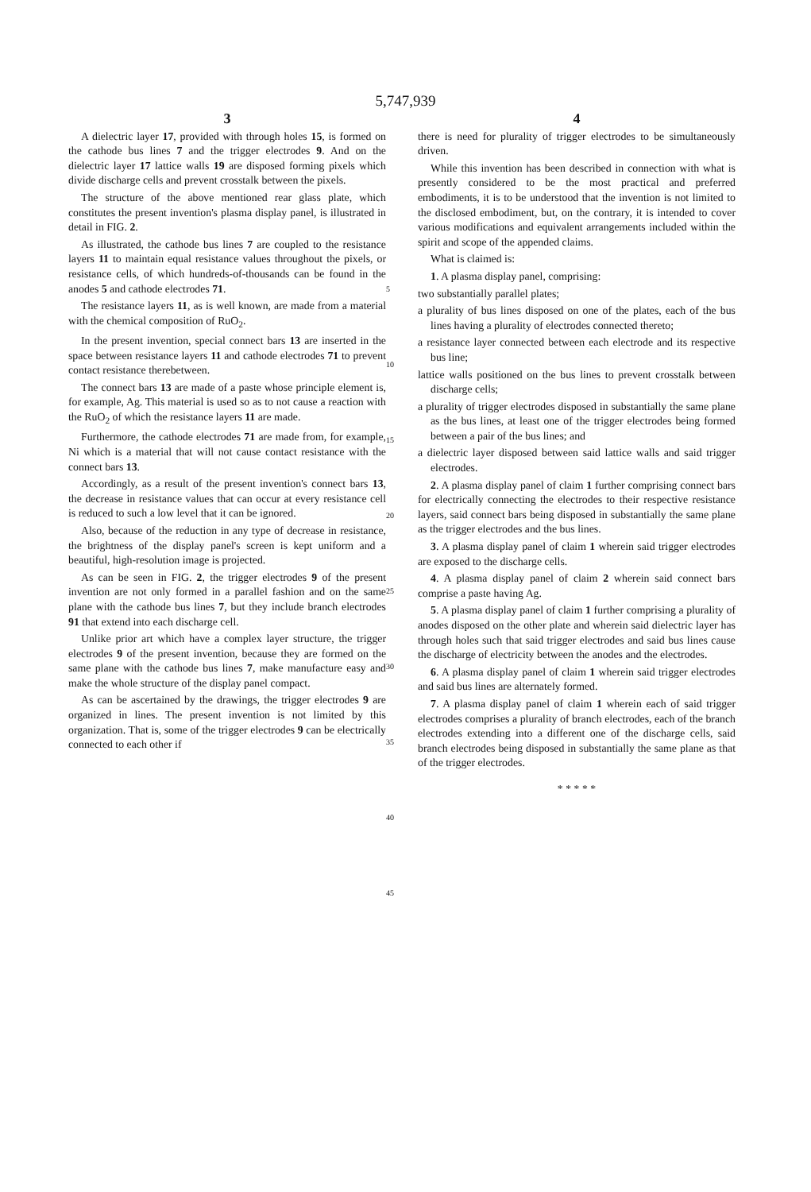5,747,939
3
A dielectric layer 17, provided with through holes 15, is formed on the cathode bus lines 7 and the trigger electrodes 9. And on the dielectric layer 17 lattice walls 19 are disposed forming pixels which divide discharge cells and prevent crosstalk between the pixels.
The structure of the above mentioned rear glass plate, which constitutes the present invention's plasma display panel, is illustrated in detail in FIG. 2.
As illustrated, the cathode bus lines 7 are coupled to the resistance layers 11 to maintain equal resistance values throughout the pixels, or resistance cells, of which hundreds-of-thousands can be found in the anodes 5 and cathode electrodes 71.
The resistance layers 11, as is well known, are made from a material with the chemical composition of RuO<sub>2</sub>.
In the present invention, special connect bars 13 are inserted in the space between resistance layers 11 and cathode electrodes 71 to prevent contact resistance therebetween.
The connect bars 13 are made of a paste whose principle element is, for example, Ag. This material is used so as to not cause a reaction with the RuO<sub>2</sub> of which the resistance layers 11 are made.
Furthermore, the cathode electrodes 71 are made from, for example, Ni which is a material that will not cause contact resistance with the connect bars 13.
Accordingly, as a result of the present invention's connect bars 13, the decrease in resistance values that can occur at every resistance cell is reduced to such a low level that it can be ignored.
Also, because of the reduction in any type of decrease in resistance, the brightness of the display panel's screen is kept uniform and a beautiful, high-resolution image is projected.
As can be seen in FIG. 2, the trigger electrodes 9 of the present invention are not only formed in a parallel fashion and on the same plane with the cathode bus lines 7, but they include branch electrodes 91 that extend into each discharge cell.
Unlike prior art which have a complex layer structure, the trigger electrodes 9 of the present invention, because they are formed on the same plane with the cathode bus lines 7, make manufacture easy and make the whole structure of the display panel compact.
As can be ascertained by the drawings, the trigger electrodes 9 are organized in lines. The present invention is not limited by this organization. That is, some of the trigger electrodes 9 can be electrically connected to each other if
5
10
15
20
25
30
35
40
45
4
there is need for plurality of trigger electrodes to be simultaneously driven.
While this invention has been described in connection with what is presently considered to be the most practical and preferred embodiments, it is to be understood that the invention is not limited to the disclosed embodiment, but, on the contrary, it is intended to cover various modifications and equivalent arrangements included within the spirit and scope of the appended claims.
What is claimed is:
1. A plasma display panel, comprising:
two substantially parallel plates;
a plurality of bus lines disposed on one of the plates, each of the bus lines having a plurality of electrodes connected thereto;
a resistance layer connected between each electrode and its respective bus line;
lattice walls positioned on the bus lines to prevent crosstalk between discharge cells;
a plurality of trigger electrodes disposed in substantially the same plane as the bus lines, at least one of the trigger electrodes being formed between a pair of the bus lines; and
a dielectric layer disposed between said lattice walls and said trigger electrodes.
2. A plasma display panel of claim 1 further comprising connect bars for electrically connecting the electrodes to their respective resistance layers, said connect bars being disposed in substantially the same plane as the trigger electrodes and the bus lines.
3. A plasma display panel of claim 1 wherein said trigger electrodes are exposed to the discharge cells.
4. A plasma display panel of claim 2 wherein said connect bars comprise a paste having Ag.
5. A plasma display panel of claim 1 further comprising a plurality of anodes disposed on the other plate and wherein said dielectric layer has through holes such that said trigger electrodes and said bus lines cause the discharge of electricity between the anodes and the electrodes.
6. A plasma display panel of claim 1 wherein said trigger electrodes and said bus lines are alternately formed.
7. A plasma display panel of claim 1 wherein each of said trigger electrodes comprises a plurality of branch electrodes, each of the branch electrodes extending into a different one of the discharge cells, said branch electrodes being disposed in substantially the same plane as that of the trigger electrodes.
* * * * *